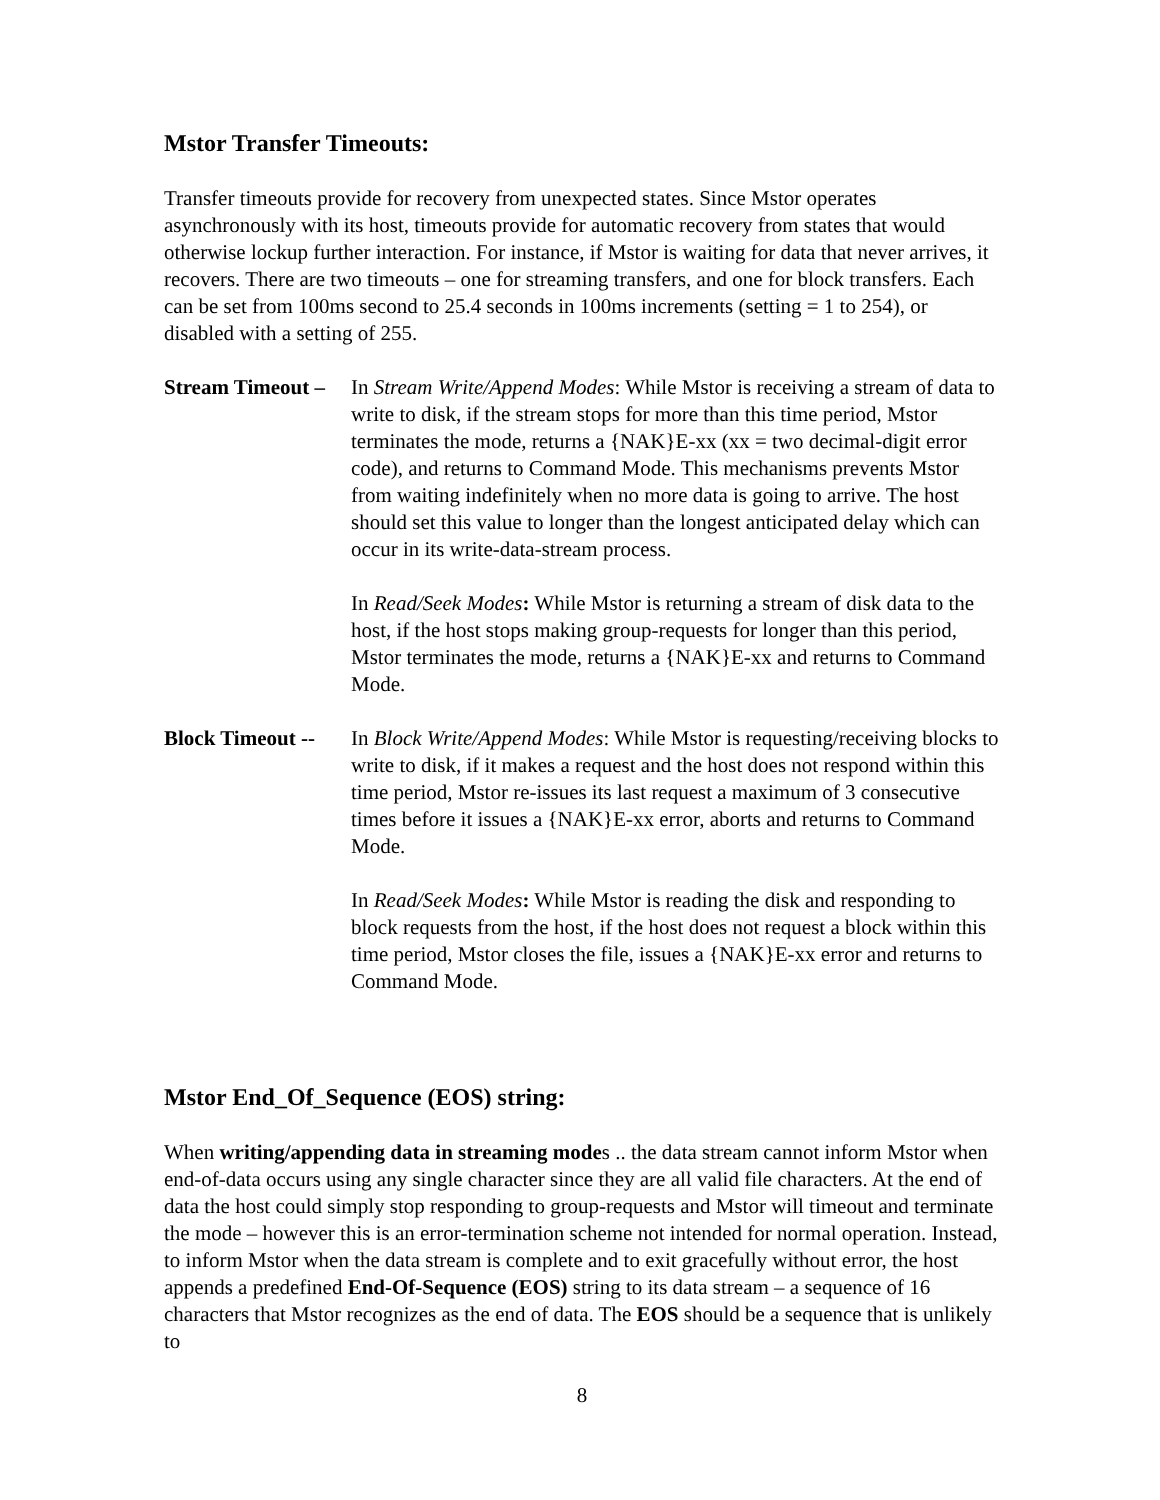Mstor Transfer Timeouts:
Transfer timeouts provide for recovery from unexpected states. Since Mstor operates asynchronously with its host, timeouts provide for automatic recovery from states that would otherwise lockup further interaction. For instance, if Mstor is waiting for data that never arrives, it recovers. There are two timeouts – one for streaming transfers, and one for block transfers. Each can be set from 100ms second to 25.4 seconds in 100ms increments (setting = 1 to 254), or disabled with a setting of 255.
Stream Timeout –
In Stream Write/Append Modes: While Mstor is receiving a stream of data to write to disk, if the stream stops for more than this time period, Mstor terminates the mode, returns a {NAK}E-xx (xx = two decimal-digit error code), and returns to Command Mode. This mechanisms prevents Mstor from waiting indefinitely when no more data is going to arrive. The host should set this value to longer than the longest anticipated delay which can occur in its write-data-stream process.
In Read/Seek Modes: While Mstor is returning a stream of disk data to the host, if the host stops making group-requests for longer than this period, Mstor terminates the mode, returns a {NAK}E-xx and returns to Command Mode.
Block Timeout --
In Block Write/Append Modes: While Mstor is requesting/receiving blocks to write to disk, if it makes a request and the host does not respond within this time period, Mstor re-issues its last request a maximum of 3 consecutive times before it issues a {NAK}E-xx error, aborts and returns to Command Mode.
In Read/Seek Modes: While Mstor is reading the disk and responding to block requests from the host, if the host does not request a block within this time period, Mstor closes the file, issues a {NAK}E-xx error and returns to Command Mode.
Mstor End_Of_Sequence (EOS) string:
When writing/appending data in streaming modes .. the data stream cannot inform Mstor when end-of-data occurs using any single character since they are all valid file characters. At the end of data the host could simply stop responding to group-requests and Mstor will timeout and terminate the mode – however this is an error-termination scheme not intended for normal operation. Instead, to inform Mstor when the data stream is complete and to exit gracefully without error, the host appends a predefined End-Of-Sequence (EOS) string to its data stream – a sequence of 16 characters that Mstor recognizes as the end of data. The EOS should be a sequence that is unlikely to
8